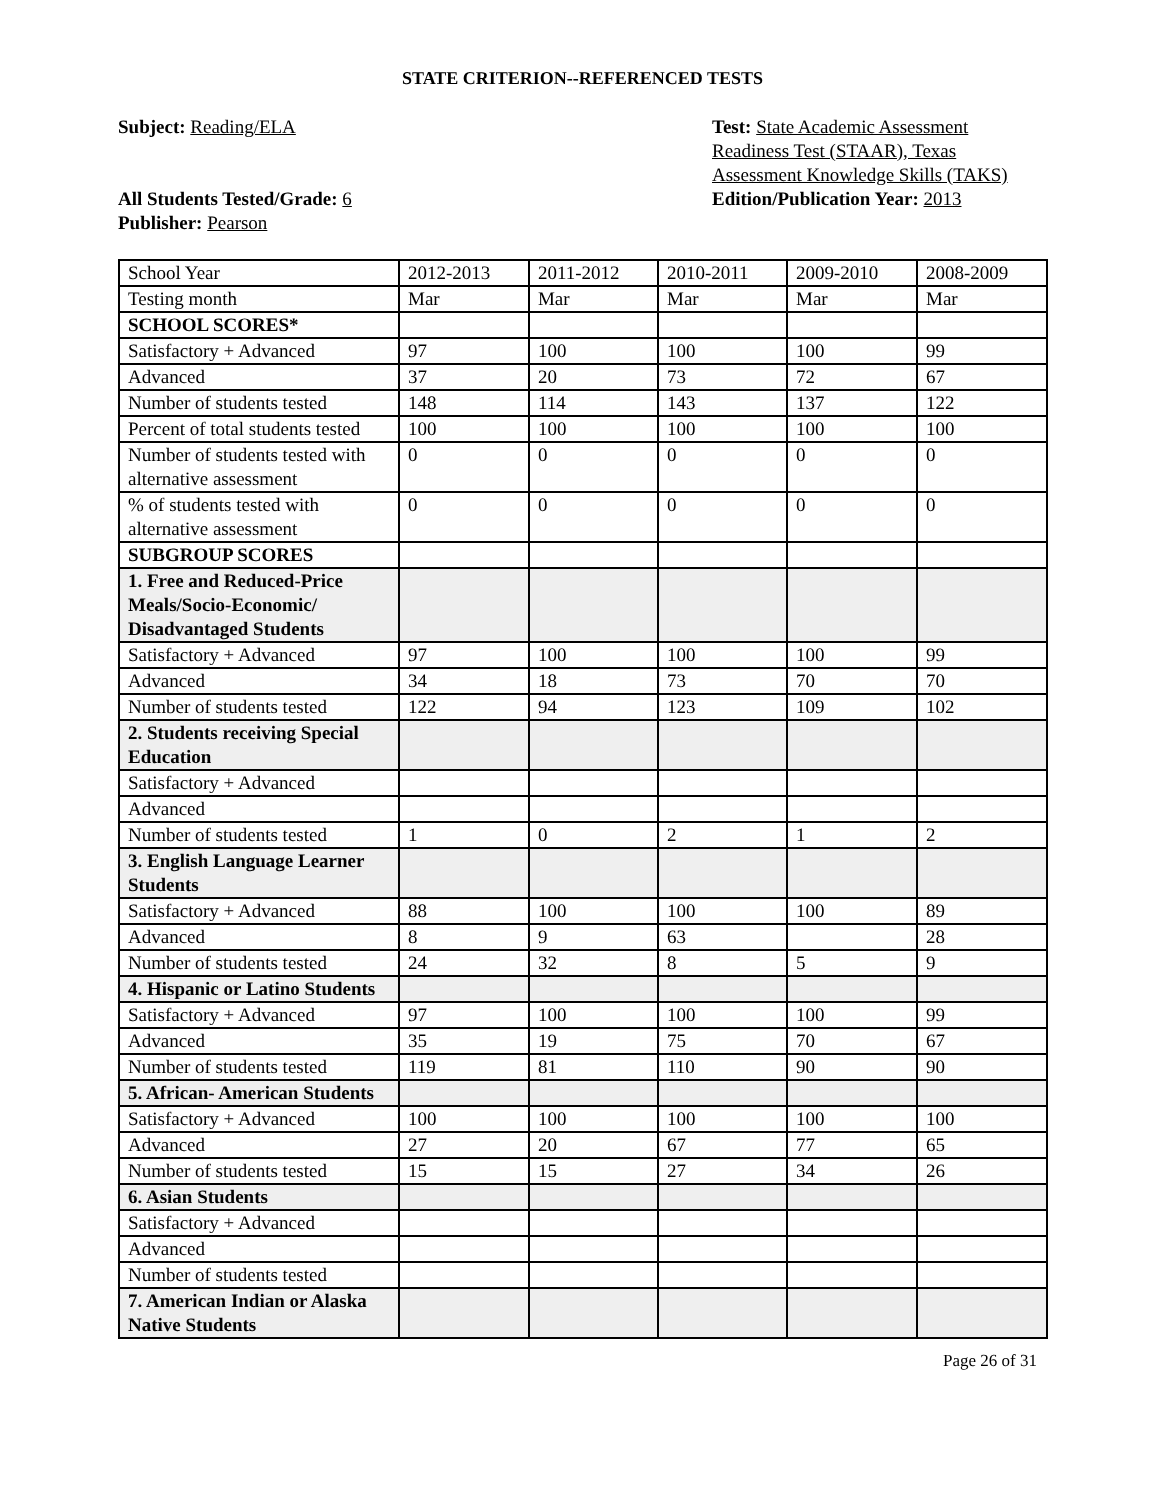STATE CRITERION--REFERENCED TESTS
Subject: Reading/ELA
All Students Tested/Grade: 6
Publisher: Pearson
Test: State Academic Assessment Readiness Test (STAAR), Texas Assessment Knowledge Skills (TAKS)
Edition/Publication Year: 2013
| School Year | 2012-2013 | 2011-2012 | 2010-2011 | 2009-2010 | 2008-2009 |
| Testing month | Mar | Mar | Mar | Mar | Mar |
| SCHOOL SCORES* | | | | | |
| Satisfactory + Advanced | 97 | 100 | 100 | 100 | 99 |
| Advanced | 37 | 20 | 73 | 72 | 67 |
| Number of students tested | 148 | 114 | 143 | 137 | 122 |
| Percent of total students tested | 100 | 100 | 100 | 100 | 100 |
| Number of students tested with alternative assessment | 0 | 0 | 0 | 0 | 0 |
| % of students tested with alternative assessment | 0 | 0 | 0 | 0 | 0 |
| SUBGROUP SCORES | | | | | |
| 1. Free and Reduced-Price Meals/Socio-Economic/ Disadvantaged Students | | | | | |
| Satisfactory + Advanced | 97 | 100 | 100 | 100 | 99 |
| Advanced | 34 | 18 | 73 | 70 | 70 |
| Number of students tested | 122 | 94 | 123 | 109 | 102 |
| 2. Students receiving Special Education | | | | | |
| Satisfactory + Advanced | | | | | |
| Advanced | | | | | |
| Number of students tested | 1 | 0 | 2 | 1 | 2 |
| 3. English Language Learner Students | | | | | |
| Satisfactory + Advanced | 88 | 100 | 100 | 100 | 89 |
| Advanced | 8 | 9 | 63 | | 28 |
| Number of students tested | 24 | 32 | 8 | 5 | 9 |
| 4. Hispanic or Latino Students | | | | | |
| Satisfactory + Advanced | 97 | 100 | 100 | 100 | 99 |
| Advanced | 35 | 19 | 75 | 70 | 67 |
| Number of students tested | 119 | 81 | 110 | 90 | 90 |
| 5. African- American Students | | | | | |
| Satisfactory + Advanced | 100 | 100 | 100 | 100 | 100 |
| Advanced | 27 | 20 | 67 | 77 | 65 |
| Number of students tested | 15 | 15 | 27 | 34 | 26 |
| 6. Asian Students | | | | | |
| Satisfactory + Advanced | | | | | |
| Advanced | | | | | |
| Number of students tested | | | | | |
| 7. American Indian or Alaska Native Students | | | | | |
Page 26 of 31